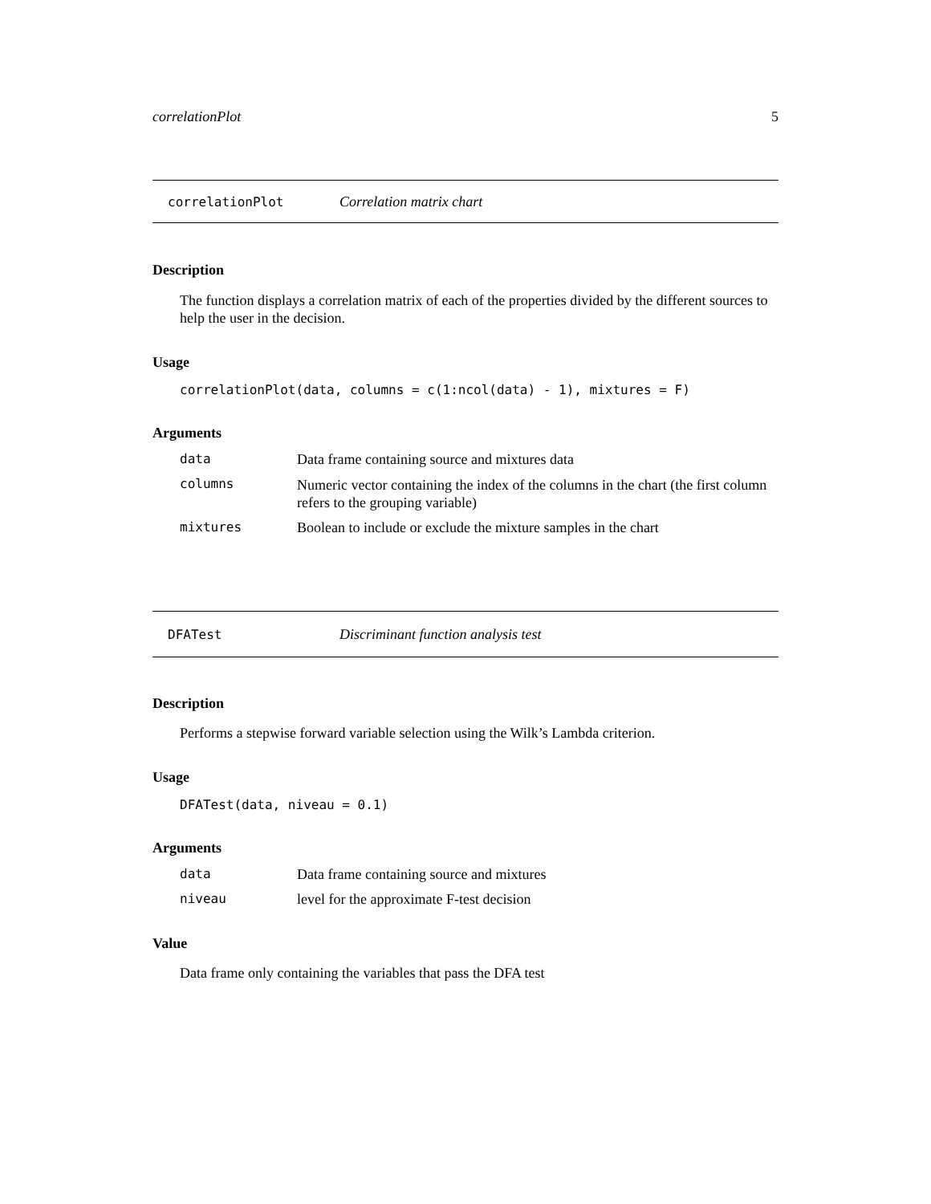correlationPlot 5
correlationPlot Correlation matrix chart
Description
The function displays a correlation matrix of each of the properties divided by the different sources to help the user in the decision.
Usage
correlationPlot(data, columns = c(1:ncol(data) - 1), mixtures = F)
Arguments
| data | Data frame containing source and mixtures data |
| columns | Numeric vector containing the index of the columns in the chart (the first column refers to the grouping variable) |
| mixtures | Boolean to include or exclude the mixture samples in the chart |
DFATest Discriminant function analysis test
Description
Performs a stepwise forward variable selection using the Wilk’s Lambda criterion.
Usage
DFATest(data, niveau = 0.1)
Arguments
| data | Data frame containing source and mixtures |
| niveau | level for the approximate F-test decision |
Value
Data frame only containing the variables that pass the DFA test